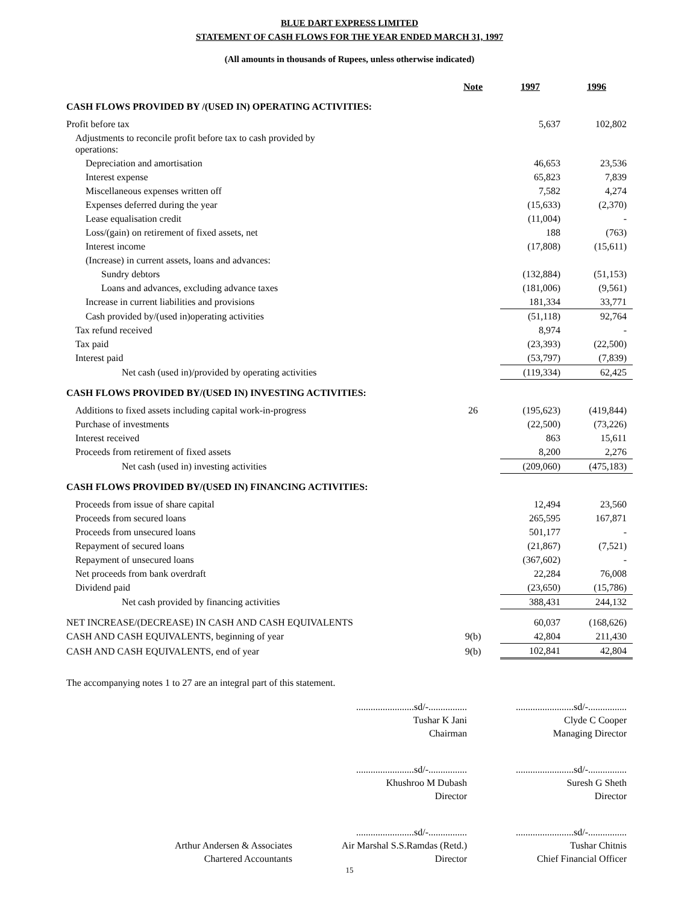BLUE DART EXPRESS LIMITED
STATEMENT OF CASH FLOWS FOR THE YEAR ENDED MARCH 31, 1997
(All amounts in thousands of Rupees, unless otherwise indicated)
| | Note | 1997 | 1996 |
| --- | --- | --- | --- |
| CASH FLOWS PROVIDED BY /(USED IN) OPERATING ACTIVITIES: | | | |
| Profit before tax | | 5,637 | 102,802 |
| Adjustments to reconcile profit before tax to cash provided by operations: | | | |
| Depreciation and amortisation | | 46,653 | 23,536 |
| Interest expense | | 65,823 | 7,839 |
| Miscellaneous expenses written off | | 7,582 | 4,274 |
| Expenses deferred during the year | | (15,633) | (2,370) |
| Lease equalisation credit | | (11,004) | - |
| Loss/(gain) on retirement of fixed assets, net | | 188 | (763) |
| Interest income | | (17,808) | (15,611) |
| (Increase) in current assets, loans and advances: | | | |
| Sundry debtors | | (132,884) | (51,153) |
| Loans and advances, excluding advance taxes | | (181,006) | (9,561) |
| Increase in current liabilities and provisions | | 181,334 | 33,771 |
| Cash provided by/(used in)operating activities | | (51,118) | 92,764 |
| Tax refund received | | 8,974 | - |
| Tax paid | | (23,393) | (22,500) |
| Interest paid | | (53,797) | (7,839) |
| Net cash (used in)/provided by operating activities | | (119,334) | 62,425 |
| CASH FLOWS PROVIDED BY/(USED IN) INVESTING ACTIVITIES: | | | |
| Additions to fixed assets including capital work-in-progress | 26 | (195,623) | (419,844) |
| Purchase of investments | | (22,500) | (73,226) |
| Interest received | | 863 | 15,611 |
| Proceeds from retirement of fixed assets | | 8,200 | 2,276 |
| Net cash (used in) investing activities | | (209,060) | (475,183) |
| CASH FLOWS PROVIDED BY/(USED IN) FINANCING ACTIVITIES: | | | |
| Proceeds from issue of share capital | | 12,494 | 23,560 |
| Proceeds from secured loans | | 265,595 | 167,871 |
| Proceeds from unsecured loans | | 501,177 | - |
| Repayment of secured loans | | (21,867) | (7,521) |
| Repayment of unsecured loans | | (367,602) | - |
| Net proceeds from bank overdraft | | 22,284 | 76,008 |
| Dividend paid | | (23,650) | (15,786) |
| Net cash provided by financing activities | | 388,431 | 244,132 |
| NET INCREASE/(DECREASE) IN CASH AND CASH EQUIVALENTS | | 60,037 | (168,626) |
| CASH AND CASH EQUIVALENTS, beginning of year | 9(b) | 42,804 | 211,430 |
| CASH AND CASH EQUIVALENTS, end of year | 9(b) | 102,841 | 42,804 |
The accompanying notes 1 to 27 are an integral part of this statement.
........................sd/-................
Tushar K Jani
Chairman
........................sd/-................
Clyde C Cooper
Managing Director
........................sd/-................
Khushroo M Dubash
Director
........................sd/-................
Suresh G Sheth
Director
Arthur Andersen & Associates
Chartered Accountants
........................sd/-................
Air Marshal S.S.Ramdas (Retd.)
Director
........................sd/-................
Tushar Chitnis
Chief Financial Officer
15